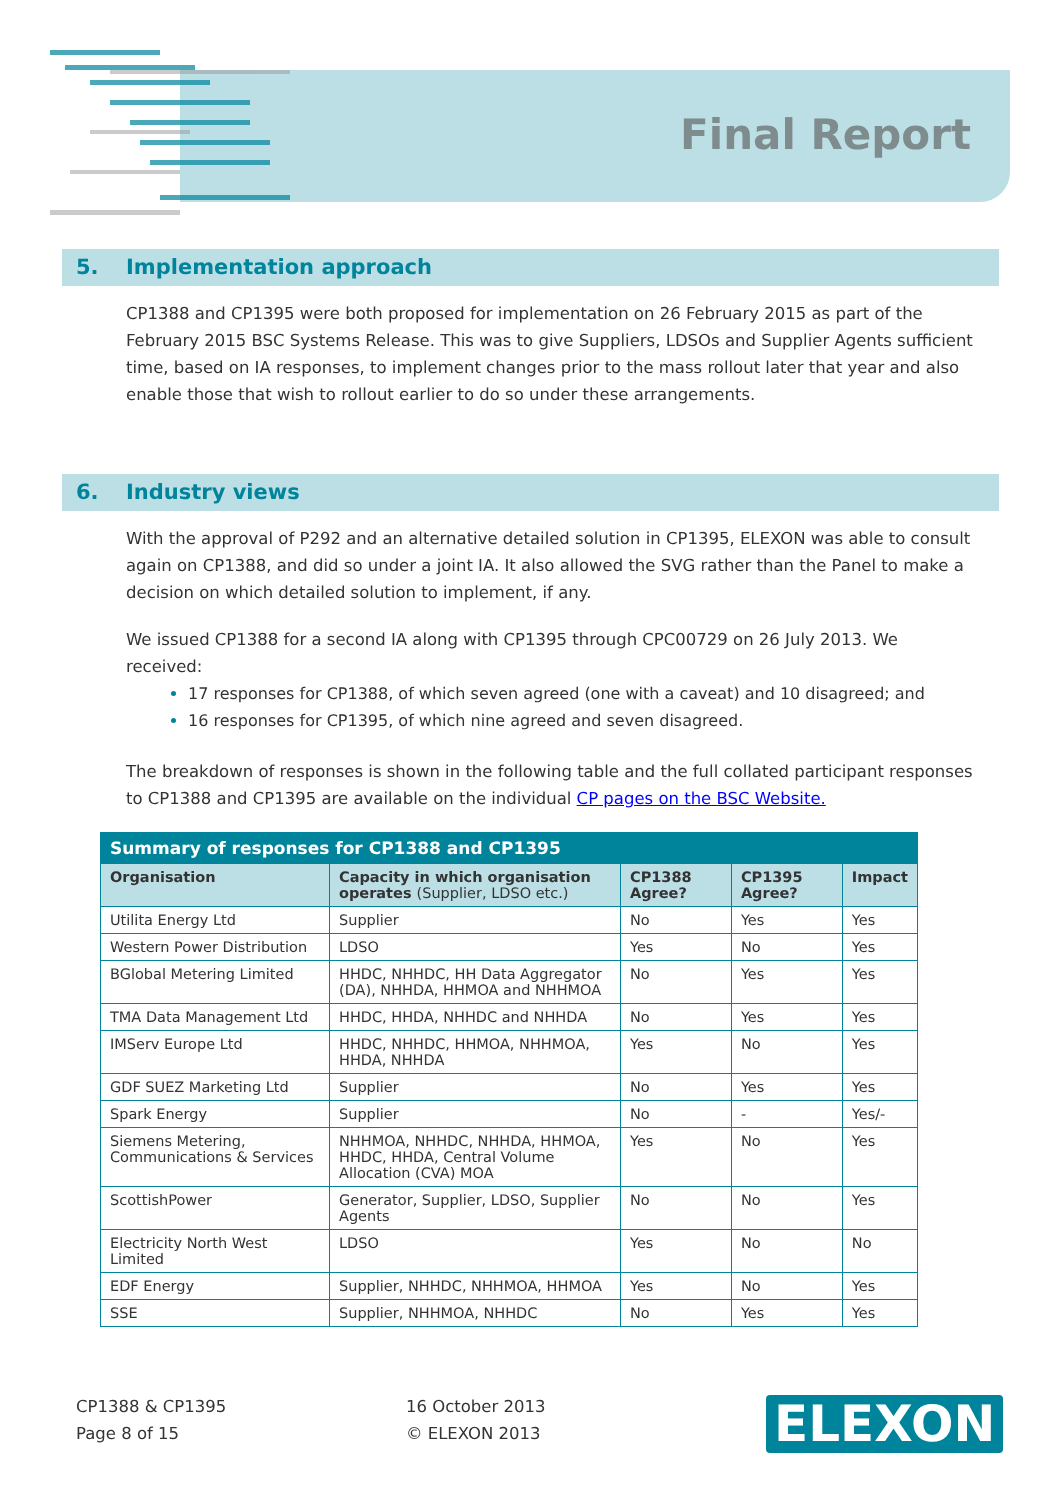Final Report
5. Implementation approach
CP1388 and CP1395 were both proposed for implementation on 26 February 2015 as part of the February 2015 BSC Systems Release. This was to give Suppliers, LDSOs and Supplier Agents sufficient time, based on IA responses, to implement changes prior to the mass rollout later that year and also enable those that wish to rollout earlier to do so under these arrangements.
6. Industry views
With the approval of P292 and an alternative detailed solution in CP1395, ELEXON was able to consult again on CP1388, and did so under a joint IA. It also allowed the SVG rather than the Panel to make a decision on which detailed solution to implement, if any.
We issued CP1388 for a second IA along with CP1395 through CPC00729 on 26 July 2013. We received:
17 responses for CP1388, of which seven agreed (one with a caveat) and 10 disagreed; and
16 responses for CP1395, of which nine agreed and seven disagreed.
The breakdown of responses is shown in the following table and the full collated participant responses to CP1388 and CP1395 are available on the individual CP pages on the BSC Website.
| Summary of responses for CP1388 and CP1395 | | | | |
| --- | --- | --- | --- | --- |
| Organisation | Capacity in which organisation operates (Supplier, LDSO etc.) | CP1388 Agree? | CP1395 Agree? | Impact |
| Utilita Energy Ltd | Supplier | No | Yes | Yes |
| Western Power Distribution | LDSO | Yes | No | Yes |
| BGlobal Metering Limited | HHDC, NHHDC, HH Data Aggregator (DA), NHHDA, HHMOA and NHHMOA | No | Yes | Yes |
| TMA Data Management Ltd | HHDC, HHDA, NHHDC and NHHDA | No | Yes | Yes |
| IMServ Europe Ltd | HHDC, NHHDC, HHMOA, NHHMOA, HHDA, NHHDA | Yes | No | Yes |
| GDF SUEZ Marketing Ltd | Supplier | No | Yes | Yes |
| Spark Energy | Supplier | No | - | Yes/- |
| Siemens Metering, Communications & Services | NHHMOA, NHHDC, NHHDA, HHMOA, HHDC, HHDA, Central Volume Allocation (CVA) MOA | Yes | No | Yes |
| ScottishPower | Generator, Supplier, LDSO, Supplier Agents | No | No | Yes |
| Electricity North West Limited | LDSO | Yes | No | No |
| EDF Energy | Supplier, NHHDC, NHHMOA, HHMOA | Yes | No | Yes |
| SSE | Supplier, NHHMOA, NHHDC | No | Yes | Yes |
CP1388 & CP1395
Page 8 of 15
16 October 2013
© ELEXON 2013
ELEXON